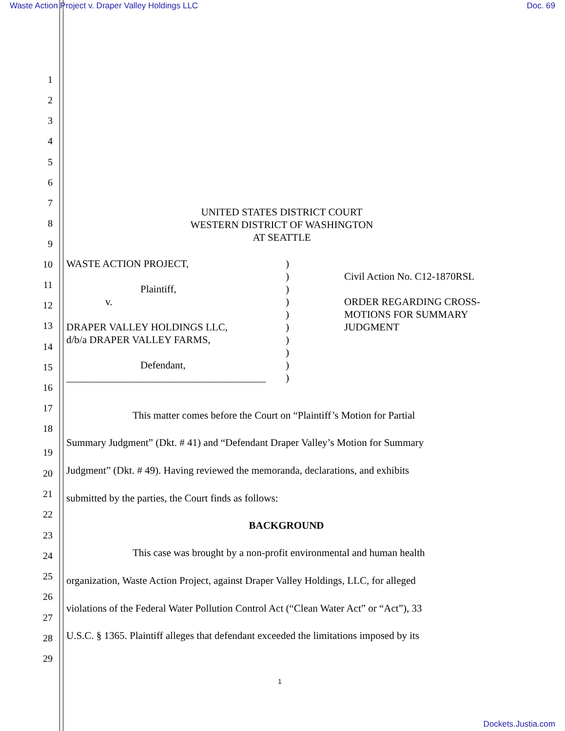Waste Action Project v. Draper Valley Holdings LLC Doc. 69
1
2
3
4
5
6
7
UNITED STATES DISTRICT COURT
WESTERN DISTRICT OF WASHINGTON
AT SEATTLE
8
9
WASTE ACTION PROJECT,
Plaintiff,
v.
DRAPER VALLEY HOLDINGS LLC,
d/b/a DRAPER VALLEY FARMS,
Defendant,
_______________________________________
)
)
)
)
)
)
)
)
)
)
Civil Action No. C12-1870RSL
ORDER REGARDING CROSS-
MOTIONS FOR SUMMARY
JUDGMENT
10
11
12
13
14
15
16
17
This matter comes before the Court on “Plaintiff’s Motion for Partial
18
Summary Judgment” (Dkt. # 41) and “Defendant Draper Valley’s Motion for Summary
19
Judgment” (Dkt. # 49). Having reviewed the memoranda, declarations, and exhibits 20
21 submitted by the parties, the Court finds as follows:
22
BACKGROUND
23
This case was brought by a non-profit environmental and human health 24
25 organization, Waste Action Project, against Draper Valley Holdings, LLC, for alleged
26
violations of the Federal Water Pollution Control Act (“Clean Water Act” or “Act”), 33
27
U.S.C. § 1365. Plaintiff alleges that defendant exceeded the limitations imposed by its 28
29
1
Dockets.Justia.com